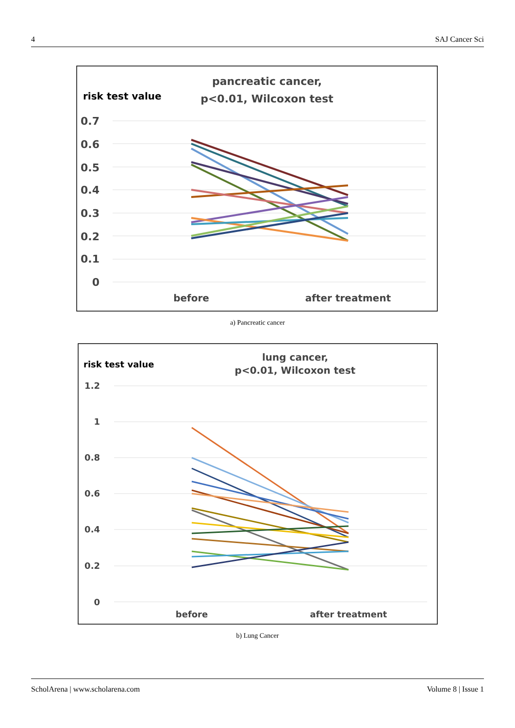4 SAJ Cancer Sci
pancreatic cancer,
p<0.01, Wilcoxon test
risk test value
0.7
0.6
0.5
0.4
0.3
0.2
0.1
0
before
after treatment
a) Pancreatic cancer
lung cancer,
p<0.01, Wilcoxon test
risk test value
1.2
1
0.8
0.6
0.4
0.2
0
before
after treatment
b) Lung Cancer
ScholArena | www.scholarena.com Volume 8 | Issue 1